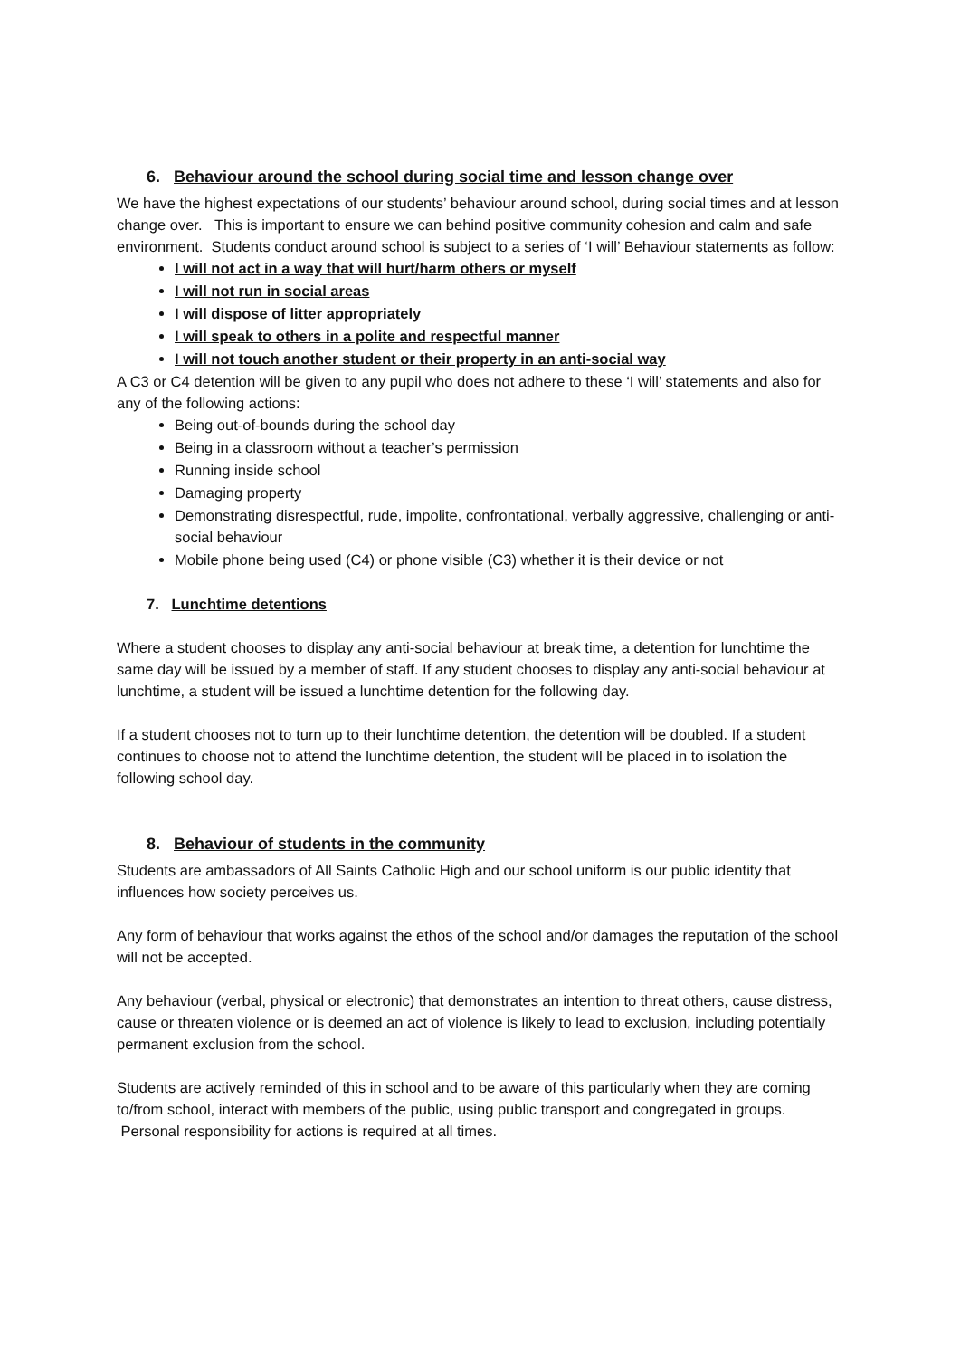6. Behaviour around the school during social time and lesson change over
We have the highest expectations of our students’ behaviour around school, during social times and at lesson change over. This is important to ensure we can behind positive community cohesion and calm and safe environment. Students conduct around school is subject to a series of ‘I will’ Behaviour statements as follow:
I will not act in a way that will hurt/harm others or myself
I will not run in social areas
I will dispose of litter appropriately
I will speak to others in a polite and respectful manner
I will not touch another student or their property in an anti-social way
A C3 or C4 detention will be given to any pupil who does not adhere to these ‘I will’ statements and also for any of the following actions:
Being out-of-bounds during the school day
Being in a classroom without a teacher’s permission
Running inside school
Damaging property
Demonstrating disrespectful, rude, impolite, confrontational, verbally aggressive, challenging or anti-social behaviour
Mobile phone being used (C4) or phone visible (C3) whether it is their device or not
7. Lunchtime detentions
Where a student chooses to display any anti-social behaviour at break time, a detention for lunchtime the same day will be issued by a member of staff. If any student chooses to display any anti-social behaviour at lunchtime, a student will be issued a lunchtime detention for the following day.
If a student chooses not to turn up to their lunchtime detention, the detention will be doubled. If a student continues to choose not to attend the lunchtime detention, the student will be placed in to isolation the following school day.
8. Behaviour of students in the community
Students are ambassadors of All Saints Catholic High and our school uniform is our public identity that influences how society perceives us.
Any form of behaviour that works against the ethos of the school and/or damages the reputation of the school will not be accepted.
Any behaviour (verbal, physical or electronic) that demonstrates an intention to threat others, cause distress, cause or threaten violence or is deemed an act of violence is likely to lead to exclusion, including potentially permanent exclusion from the school.
Students are actively reminded of this in school and to be aware of this particularly when they are coming to/from school, interact with members of the public, using public transport and congregated in groups. Personal responsibility for actions is required at all times.